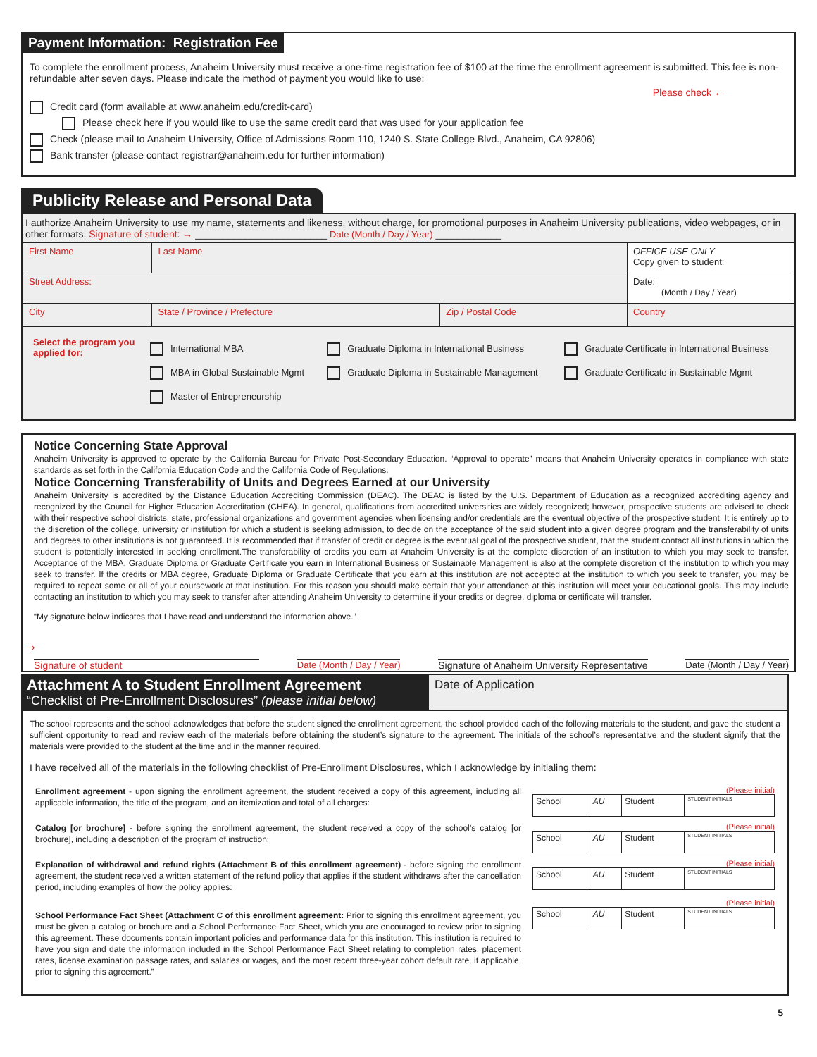Payment Information: Registration Fee
To complete the enrollment process, Anaheim University must receive a one-time registration fee of $100 at the time the enrollment agreement is submitted. This fee is non-refundable after seven days. Please indicate the method of payment you would like to use:
Please check ←
Credit card (form available at www.anaheim.edu/credit-card)
Please check here if you would like to use the same credit card that was used for your application fee
Check (please mail to Anaheim University, Office of Admissions Room 110, 1240 S. State College Blvd., Anaheim, CA 92806)
Bank transfer (please contact registrar@anaheim.edu for further information)
Publicity Release and Personal Data
I authorize Anaheim University to use my name, statements and likeness, without charge, for promotional purposes in Anaheim University publications, video webpages, or in other formats. Signature of student: → ________________________ Date (Month / Day / Year) ____________
| First Name | Last Name | | OFFICE USE ONLY Copy given to student: |
| Street Address: | | | Date: (Month / Day / Year) |
| City | State / Province / Prefecture | Zip / Postal Code | Country |
| / Select the program you applied for: / International MBA MBA in Global Sustainable Mgmt Master of Entrepreneurship / Graduate Diploma in International Business Graduate Diploma in Sustainable Management / Graduate Certificate in International Business Graduate Certificate in Sustainable Mgmt / | | | |
Notice Concerning State Approval
Anaheim University is approved to operate by the California Bureau for Private Post-Secondary Education. “Approval to operate” means that Anaheim University operates in compliance with state standards as set forth in the California Education Code and the California Code of Regulations.
Notice Concerning Transferability of Units and Degrees Earned at our University
Anaheim University is accredited by the Distance Education Accrediting Commission (DEAC). The DEAC is listed by the U.S. Department of Education as a recognized accrediting agency and recognized by the Council for Higher Education Accreditation (CHEA). In general, qualifications from accredited universities are widely recognized; however, prospective students are advised to check with their respective school districts, state, professional organizations and government agencies when licensing and/or credentials are the eventual objective of the prospective student. It is entirely up to the discretion of the college, university or institution for which a student is seeking admission, to decide on the acceptance of the said student into a given degree program and the transferability of units and degrees to other institutions is not guaranteed. It is recommended that if transfer of credit or degree is the eventual goal of the prospective student, that the student contact all institutions in which the student is potentially interested in seeking enrollment.The transferability of credits you earn at Anaheim University is at the complete discretion of an institution to which you may seek to transfer. Acceptance of the MBA, Graduate Diploma or Graduate Certificate you earn in International Business or Sustainable Management is also at the complete discretion of the institution to which you may seek to transfer. If the credits or MBA degree, Graduate Diploma or Graduate Certificate that you earn at this institution are not accepted at the institution to which you seek to transfer, you may be required to repeat some or all of your coursework at that institution. For this reason you should make certain that your attendance at this institution will meet your educational goals. This may include contacting an institution to which you may seek to transfer after attending Anaheim University to determine if your credits or degree, diploma or certificate will transfer.
“My signature below indicates that I have read and understand the information above.”
→
Signature of student Date (Month / Day / Year) Signature of Anaheim University Representative Date (Month / Day / Year)
Attachment A to Student Enrollment Agreement
“Checklist of Pre-Enrollment Disclosures” (please initial below)
Date of Application
The school represents and the school acknowledges that before the student signed the enrollment agreement, the school provided each of the following materials to the student, and gave the student a sufficient opportunity to read and review each of the materials before obtaining the student’s signature to the agreement. The initials of the school’s representative and the student signify that the materials were provided to the student at the time and in the manner required.
I have received all of the materials in the following checklist of Pre-Enrollment Disclosures, which I acknowledge by initialing them:
| Enrollment agreement - upon signing the enrollment agreement, the student received a copy of this agreement, including all applicable information, the title of the program, and an itemization and total of all charges: | (Please initial) / School / AU / Student / STUDENT INITIALS / |
| Catalog [or brochure] - before signing the enrollment agreement, the student received a copy of the school’s catalog [or brochure], including a description of the program of instruction: | (Please initial) / School / AU / Student / STUDENT INITIALS / |
| Explanation of withdrawal and refund rights (Attachment B of this enrollment agreement) - before signing the enrollment agreement, the student received a written statement of the refund policy that applies if the student withdraws after the cancellation period, including examples of how the policy applies: | (Please initial) / School / AU / Student / STUDENT INITIALS / |
| School Performance Fact Sheet (Attachment C of this enrollment agreement: Prior to signing this enrollment agreement, you must be given a catalog or brochure and a School Performance Fact Sheet, which you are encouraged to review prior to signing this agreement. These documents contain important policies and performance data for this institution. This institution is required to have you sign and date the information included in the School Performance Fact Sheet relating to completion rates, placement rates, license examination passage rates, and salaries or wages, and the most recent three-year cohort default rate, if applicable, prior to signing this agreement.” | (Please initial) / School / AU / Student / STUDENT INITIALS / |
5